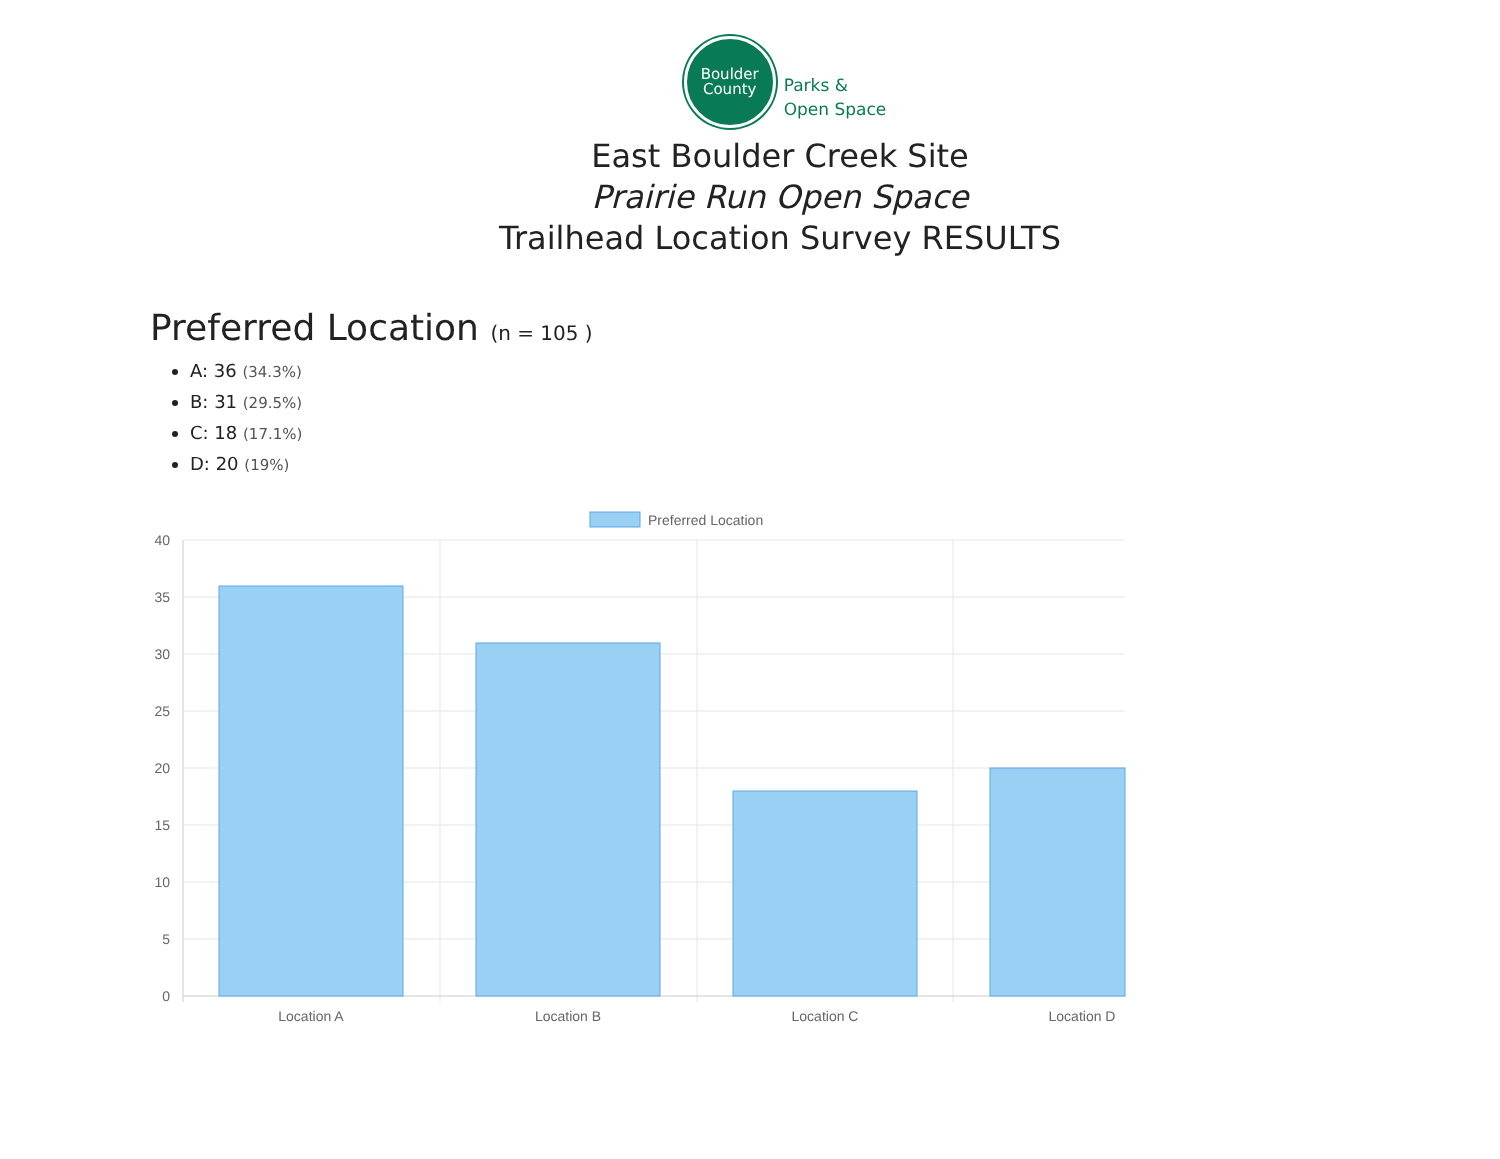Boulder
County
Parks &
Open Space
East Boulder Creek Site
Prairie Run Open Space
Trailhead Location Survey RESULTS
Preferred Location (n = 105 )
A: 36 (34.3%)
B: 31 (29.5%)
C: 18 (17.1%)
D: 20 (19%)
Preferred Location
40
35
30
25
20
15
10
5
0
Location A
Location B
Location C
Location D